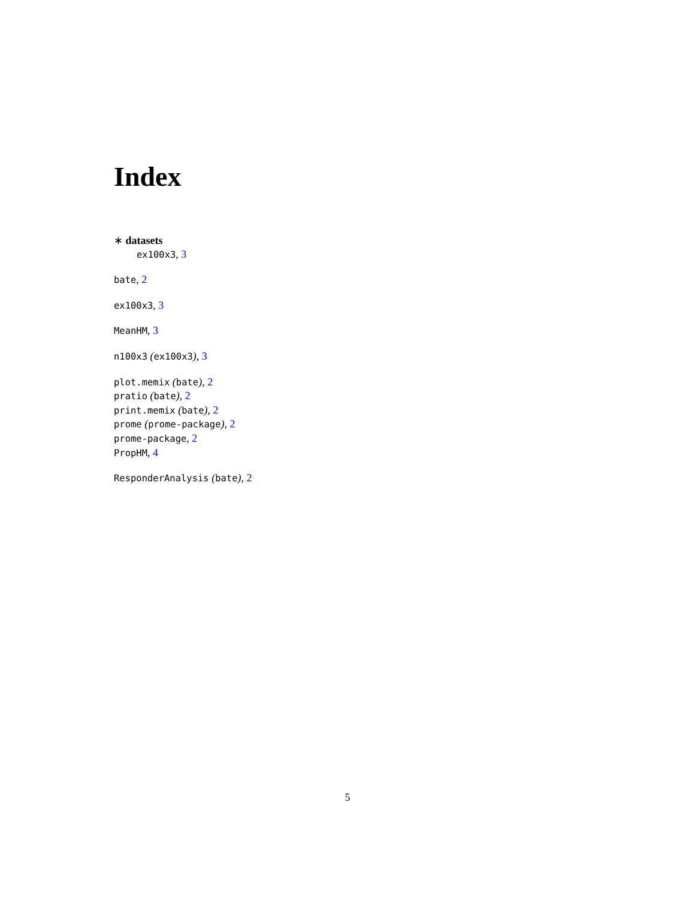Index
∗ datasets
ex100x3, 3
bate, 2
ex100x3, 3
MeanHM, 3
n100x3 (ex100x3), 3
plot.memix (bate), 2
pratio (bate), 2
print.memix (bate), 2
prome (prome-package), 2
prome-package, 2
PropHM, 4
ResponderAnalysis (bate), 2
5